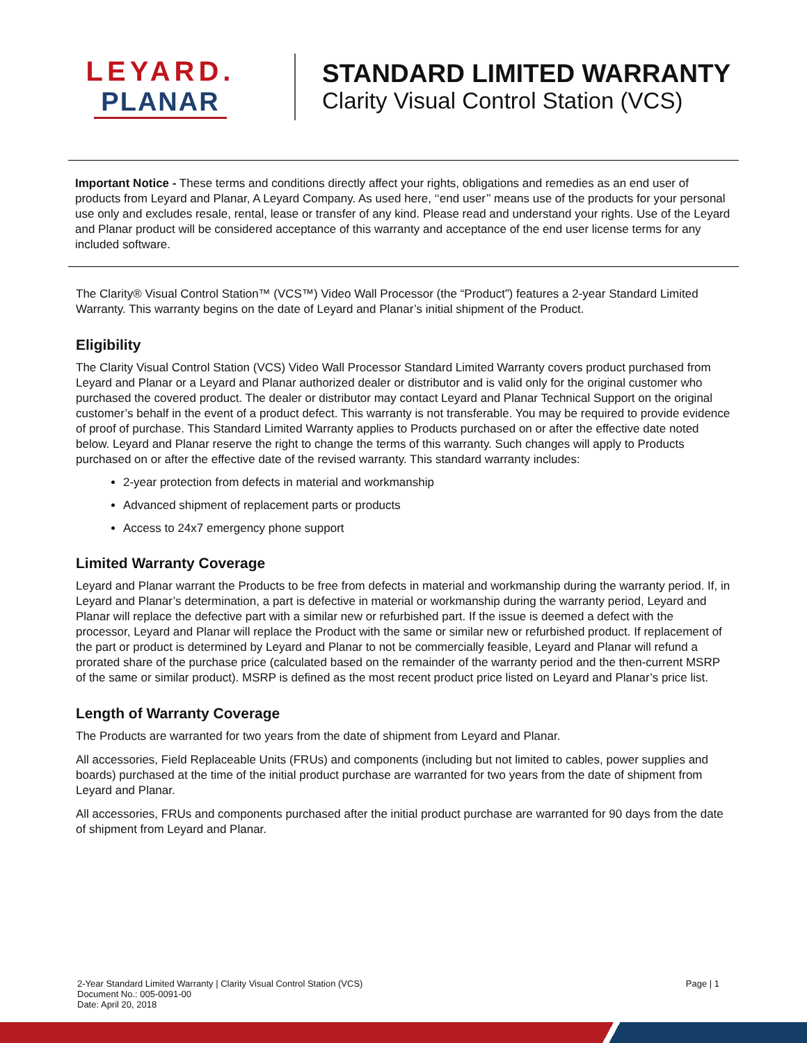LEYARD.
PLANAR
STANDARD LIMITED WARRANTY
Clarity Visual Control Station (VCS)
Important Notice - These terms and conditions directly affect your rights, obligations and remedies as an end user of products from Leyard and Planar, A Leyard Company. As used here, ‘‘end user’’ means use of the products for your personal use only and excludes resale, rental, lease or transfer of any kind. Please read and understand your rights. Use of the Leyard and Planar product will be considered acceptance of this warranty and acceptance of the end user license terms for any included software.
The Clarity® Visual Control Station™ (VCS™) Video Wall Processor (the “Product”) features a 2-year Standard Limited Warranty. This warranty begins on the date of Leyard and Planar’s initial shipment of the Product.
Eligibility
The Clarity Visual Control Station (VCS) Video Wall Processor Standard Limited Warranty covers product purchased from Leyard and Planar or a Leyard and Planar authorized dealer or distributor and is valid only for the original customer who purchased the covered product. The dealer or distributor may contact Leyard and Planar Technical Support on the original customer’s behalf in the event of a product defect. This warranty is not transferable. You may be required to provide evidence of proof of purchase. This Standard Limited Warranty applies to Products purchased on or after the effective date noted below. Leyard and Planar reserve the right to change the terms of this warranty. Such changes will apply to Products purchased on or after the effective date of the revised warranty. This standard warranty includes:
2-year protection from defects in material and workmanship
Advanced shipment of replacement parts or products
Access to 24x7 emergency phone support
Limited Warranty Coverage
Leyard and Planar warrant the Products to be free from defects in material and workmanship during the warranty period. If, in Leyard and Planar’s determination, a part is defective in material or workmanship during the warranty period, Leyard and Planar will replace the defective part with a similar new or refurbished part. If the issue is deemed a defect with the processor, Leyard and Planar will replace the Product with the same or similar new or refurbished product. If replacement of the part or product is determined by Leyard and Planar to not be commercially feasible, Leyard and Planar will refund a prorated share of the purchase price (calculated based on the remainder of the warranty period and the then-current MSRP of the same or similar product). MSRP is defined as the most recent product price listed on Leyard and Planar’s price list.
Length of Warranty Coverage
The Products are warranted for two years from the date of shipment from Leyard and Planar.
All accessories, Field Replaceable Units (FRUs) and components (including but not limited to cables, power supplies and boards) purchased at the time of the initial product purchase are warranted for two years from the date of shipment from Leyard and Planar.
All accessories, FRUs and components purchased after the initial product purchase are warranted for 90 days from the date of shipment from Leyard and Planar.
2-Year Standard Limited Warranty | Clarity Visual Control Station (VCS)
Document No.: 005-0091-00
Date: April 20, 2018
Page | 1